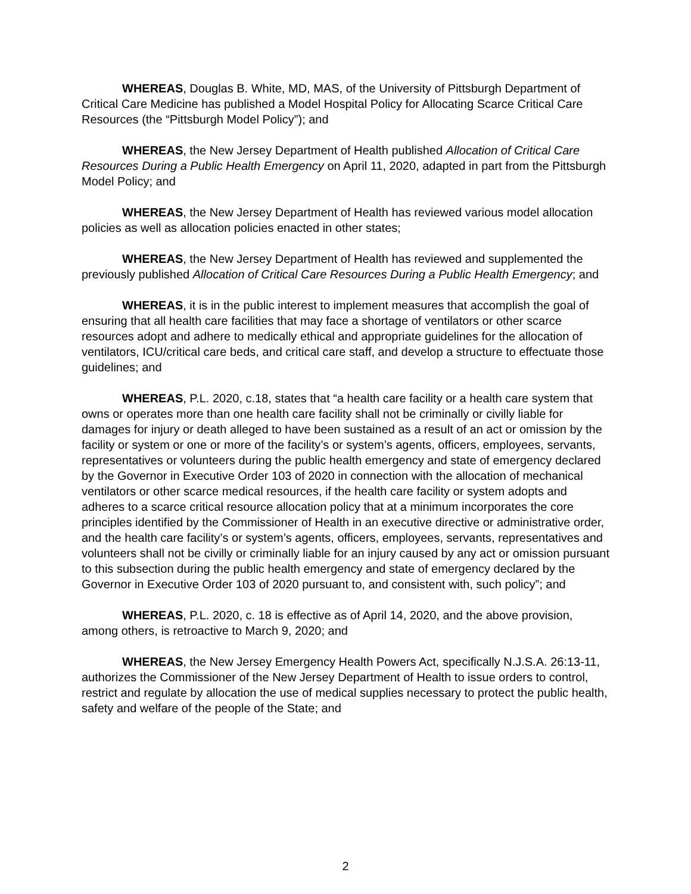WHEREAS, Douglas B. White, MD, MAS, of the University of Pittsburgh Department of Critical Care Medicine has published a Model Hospital Policy for Allocating Scarce Critical Care Resources (the “Pittsburgh Model Policy”); and
WHEREAS, the New Jersey Department of Health published Allocation of Critical Care Resources During a Public Health Emergency on April 11, 2020, adapted in part from the Pittsburgh Model Policy; and
WHEREAS, the New Jersey Department of Health has reviewed various model allocation policies as well as allocation policies enacted in other states;
WHEREAS, the New Jersey Department of Health has reviewed and supplemented the previously published Allocation of Critical Care Resources During a Public Health Emergency; and
WHEREAS, it is in the public interest to implement measures that accomplish the goal of ensuring that all health care facilities that may face a shortage of ventilators or other scarce resources adopt and adhere to medically ethical and appropriate guidelines for the allocation of ventilators, ICU/critical care beds, and critical care staff, and develop a structure to effectuate those guidelines; and
WHEREAS, P.L. 2020, c.18, states that “a health care facility or a health care system that owns or operates more than one health care facility shall not be criminally or civilly liable for damages for injury or death alleged to have been sustained as a result of an act or omission by the facility or system or one or more of the facility’s or system’s agents, officers, employees, servants, representatives or volunteers during the public health emergency and state of emergency declared by the Governor in Executive Order 103 of 2020 in connection with the allocation of mechanical ventilators or other scarce medical resources, if the health care facility or system adopts and adheres to a scarce critical resource allocation policy that at a minimum incorporates the core principles identified by the Commissioner of Health in an executive directive or administrative order, and the health care facility’s or system’s agents, officers, employees, servants, representatives and volunteers shall not be civilly or criminally liable for an injury caused by any act or omission pursuant to this subsection during the public health emergency and state of emergency declared by the Governor in Executive Order 103 of 2020 pursuant to, and consistent with, such policy”; and
WHEREAS, P.L. 2020, c. 18 is effective as of April 14, 2020, and the above provision, among others, is retroactive to March 9, 2020; and
WHEREAS, the New Jersey Emergency Health Powers Act, specifically N.J.S.A. 26:13-11, authorizes the Commissioner of the New Jersey Department of Health to issue orders to control, restrict and regulate by allocation the use of medical supplies necessary to protect the public health, safety and welfare of the people of the State; and
2